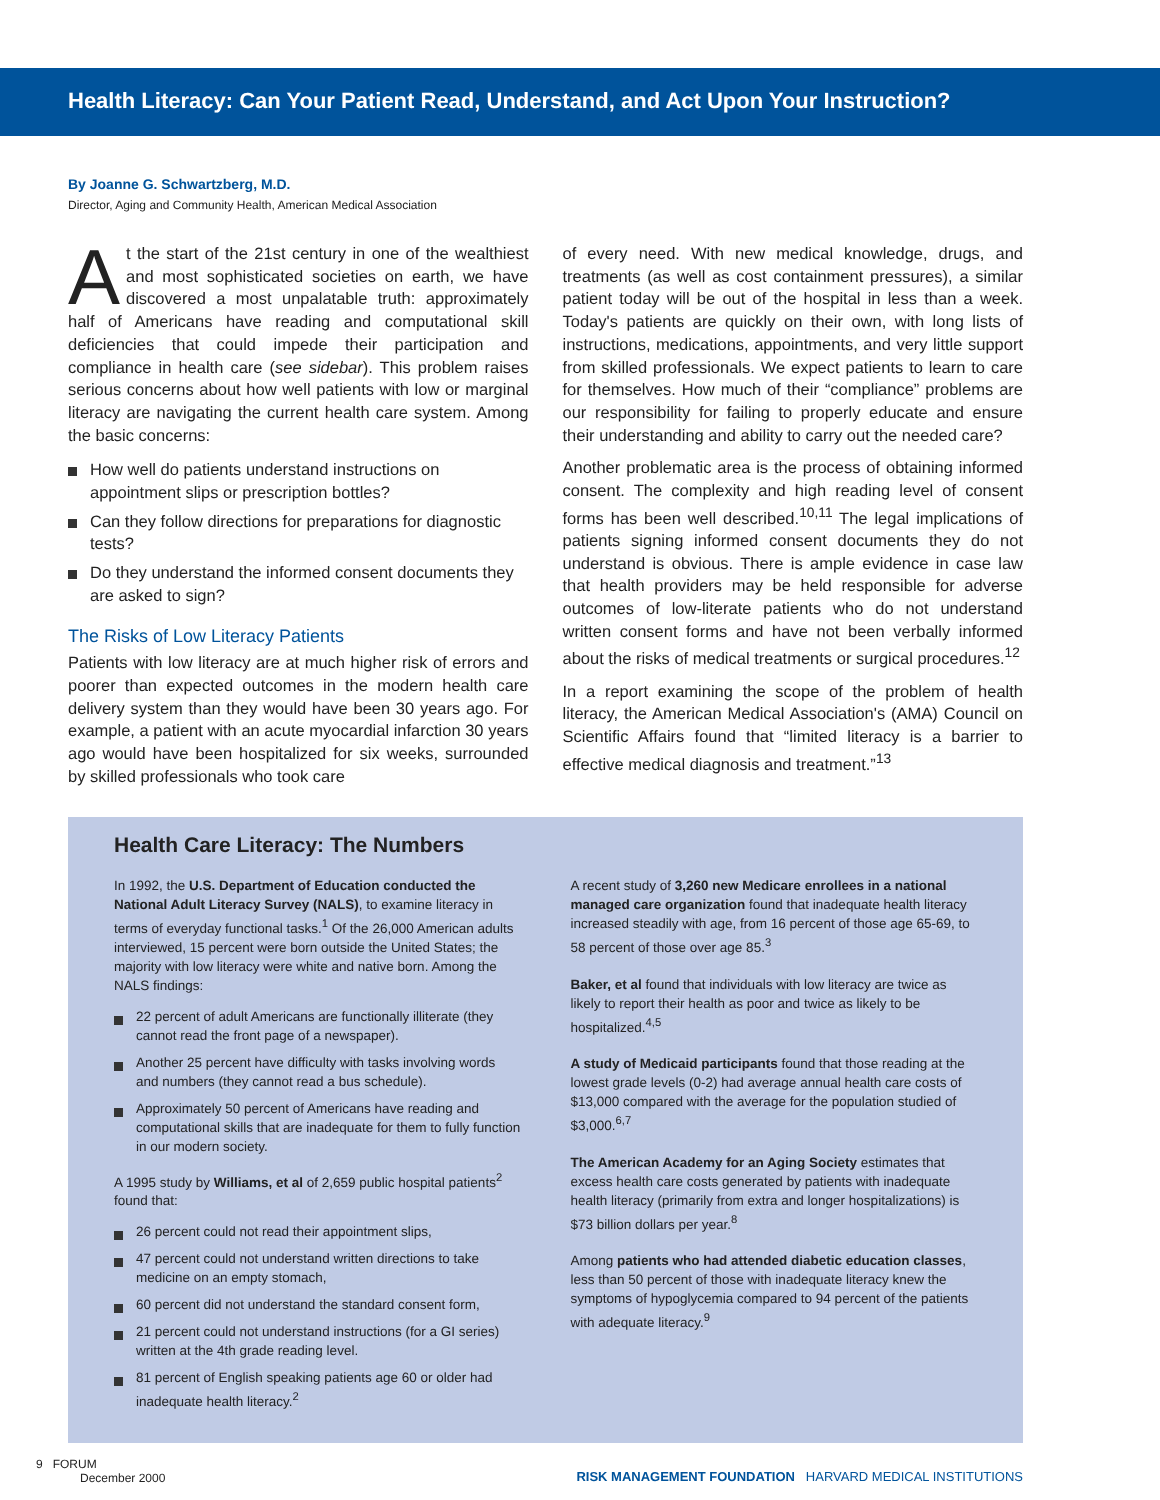Health Literacy: Can Your Patient Read, Understand, and Act Upon Your Instruction?
By Joanne G. Schwartzberg, M.D.
Director, Aging and Community Health, American Medical Association
At the start of the 21st century in one of the wealthiest and most sophisticated societies on earth, we have discovered a most unpalatable truth: approximately half of Americans have reading and computational skill deficiencies that could impede their participation and compliance in health care (see sidebar). This problem raises serious concerns about how well patients with low or marginal literacy are navigating the current health care system. Among the basic concerns:
How well do patients understand instructions on appointment slips or prescription bottles?
Can they follow directions for preparations for diagnostic tests?
Do they understand the informed consent documents they are asked to sign?
The Risks of Low Literacy Patients
Patients with low literacy are at much higher risk of errors and poorer than expected outcomes in the modern health care delivery system than they would have been 30 years ago. For example, a patient with an acute myocardial infarction 30 years ago would have been hospitalized for six weeks, surrounded by skilled professionals who took care
of every need. With new medical knowledge, drugs, and treatments (as well as cost containment pressures), a similar patient today will be out of the hospital in less than a week. Today's patients are quickly on their own, with long lists of instructions, medications, appointments, and very little support from skilled professionals. We expect patients to learn to care for themselves. How much of their “compliance” problems are our responsibility for failing to properly educate and ensure their understanding and ability to carry out the needed care?
Another problematic area is the process of obtaining informed consent. The complexity and high reading level of consent forms has been well described.<sup>10,11</sup> The legal implications of patients signing informed consent documents they do not understand is obvious. There is ample evidence in case law that health providers may be held responsible for adverse outcomes of low-literate patients who do not understand written consent forms and have not been verbally informed about the risks of medical treatments or surgical procedures.<sup>12</sup>
In a report examining the scope of the problem of health literacy, the American Medical Association's (AMA) Council on Scientific Affairs found that “limited literacy is a barrier to effective medical diagnosis and treatment.”<sup>13</sup>
Health Care Literacy: The Numbers
In 1992, the U.S. Department of Education conducted the National Adult Literacy Survey (NALS), to examine literacy in terms of everyday functional tasks.<sup>1</sup> Of the 26,000 American adults interviewed, 15 percent were born outside the United States; the majority with low literacy were white and native born. Among the NALS findings:
22 percent of adult Americans are functionally illiterate (they cannot read the front page of a newspaper).
Another 25 percent have difficulty with tasks involving words and numbers (they cannot read a bus schedule).
Approximately 50 percent of Americans have reading and computational skills that are inadequate for them to fully function in our modern society.
A 1995 study by Williams, et al of 2,659 public hospital patients<sup>2</sup> found that:
26 percent could not read their appointment slips,
47 percent could not understand written directions to take medicine on an empty stomach,
60 percent did not understand the standard consent form,
21 percent could not understand instructions (for a GI series) written at the 4th grade reading level.
81 percent of English speaking patients age 60 or older had inadequate health literacy.<sup>2</sup>
A recent study of 3,260 new Medicare enrollees in a national managed care organization found that inadequate health literacy increased steadily with age, from 16 percent of those age 65-69, to 58 percent of those over age 85.<sup>3</sup>
Baker, et al found that individuals with low literacy are twice as likely to report their health as poor and twice as likely to be hospitalized.<sup>4,5</sup>
A study of Medicaid participants found that those reading at the lowest grade levels (0-2) had average annual health care costs of $13,000 compared with the average for the population studied of $3,000.<sup>6,7</sup>
The American Academy for an Aging Society estimates that excess health care costs generated by patients with inadequate health literacy (primarily from extra and longer hospitalizations) is $73 billion dollars per year.<sup>8</sup>
Among patients who had attended diabetic education classes, less than 50 percent of those with inadequate literacy knew the symptoms of hypoglycemia compared to 94 percent of the patients with adequate literacy.<sup>9</sup>
9 FORUM
December 2000
RISK MANAGEMENT FOUNDATION HARVARD MEDICAL INSTITUTIONS